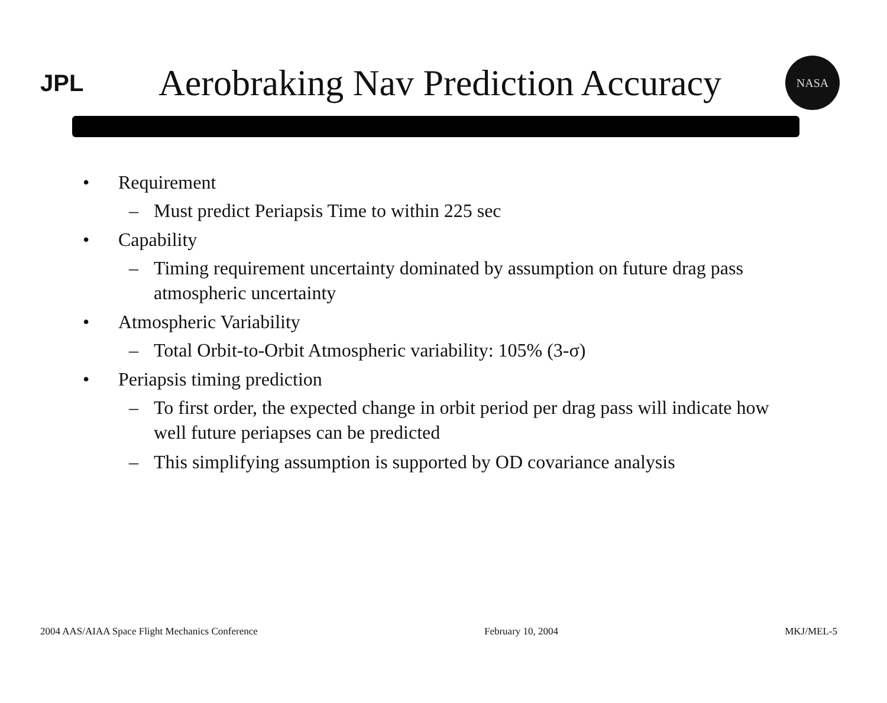JPL
Aerobraking Nav Prediction Accuracy
NASA
• Requirement
– Must predict Periapsis Time to within 225 sec
• Capability
– Timing requirement uncertainty dominated by assumption on future drag pass atmospheric uncertainty
• Atmospheric Variability
– Total Orbit-to-Orbit Atmospheric variability: 105% (3-σ)
• Periapsis timing prediction
– To first order, the expected change in orbit period per drag pass will indicate how well future periapses can be predicted
– This simplifying assumption is supported by OD covariance analysis
2004 AAS/AIAA Space Flight Mechanics Conference February 10, 2004 MKJ/MEL-5